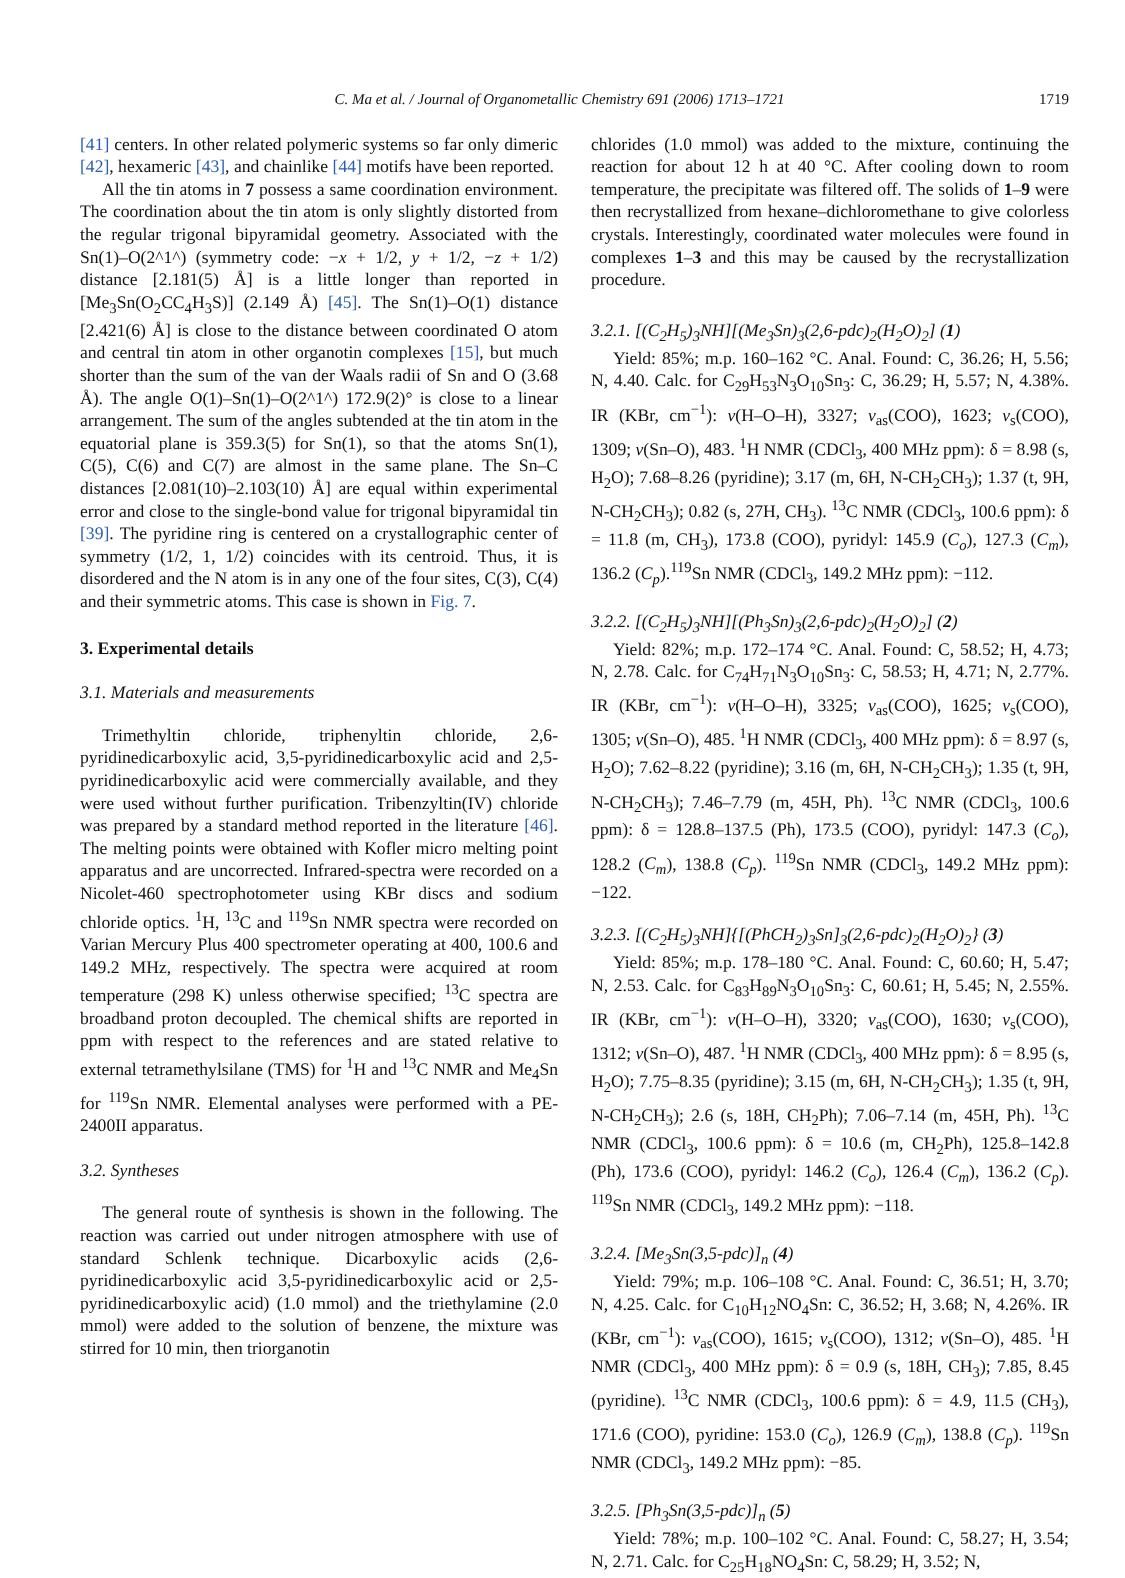C. Ma et al. / Journal of Organometallic Chemistry 691 (2006) 1713–1721 1719
[41] centers. In other related polymeric systems so far only dimeric [42], hexameric [43], and chainlike [44] motifs have been reported.
All the tin atoms in 7 possess a same coordination environment. The coordination about the tin atom is only slightly distorted from the regular trigonal bipyramidal geometry. Associated with the Sn(1)–O(2^1^) (symmetry code: −x + 1/2, y + 1/2, −z + 1/2) distance [2.181(5) Å] is a little longer than reported in [Me<sub>3</sub>Sn(O<sub>2</sub>CC<sub>4</sub>H<sub>3</sub>S)] (2.149 Å) [45]. The Sn(1)–O(1) distance [2.421(6) Å] is close to the distance between coordinated O atom and central tin atom in other organotin complexes [15], but much shorter than the sum of the van der Waals radii of Sn and O (3.68 Å). The angle O(1)–Sn(1)–O(2^1^) 172.9(2)° is close to a linear arrangement. The sum of the angles subtended at the tin atom in the equatorial plane is 359.3(5) for Sn(1), so that the atoms Sn(1), C(5), C(6) and C(7) are almost in the same plane. The Sn–C distances [2.081(10)–2.103(10) Å] are equal within experimental error and close to the single-bond value for trigonal bipyramidal tin [39]. The pyridine ring is centered on a crystallographic center of symmetry (1/2, 1, 1/2) coincides with its centroid. Thus, it is disordered and the N atom is in any one of the four sites, C(3), C(4) and their symmetric atoms. This case is shown in Fig. 7.
3. Experimental details
3.1. Materials and measurements
Trimethyltin chloride, triphenyltin chloride, 2,6-pyridinedicarboxylic acid, 3,5-pyridinedicarboxylic acid and 2,5-pyridinedicarboxylic acid were commercially available, and they were used without further purification. Tribenzyltin(IV) chloride was prepared by a standard method reported in the literature [46]. The melting points were obtained with Kofler micro melting point apparatus and are uncorrected. Infrared-spectra were recorded on a Nicolet-460 spectrophotometer using KBr discs and sodium chloride optics. <sup>1</sup>H, <sup>13</sup>C and <sup>119</sup>Sn NMR spectra were recorded on Varian Mercury Plus 400 spectrometer operating at 400, 100.6 and 149.2 MHz, respectively. The spectra were acquired at room temperature (298 K) unless otherwise specified; <sup>13</sup>C spectra are broadband proton decoupled. The chemical shifts are reported in ppm with respect to the references and are stated relative to external tetramethylsilane (TMS) for <sup>1</sup>H and <sup>13</sup>C NMR and Me<sub>4</sub>Sn for <sup>119</sup>Sn NMR. Elemental analyses were performed with a PE-2400II apparatus.
3.2. Syntheses
The general route of synthesis is shown in the following. The reaction was carried out under nitrogen atmosphere with use of standard Schlenk technique. Dicarboxylic acids (2,6-pyridinedicarboxylic acid 3,5-pyridinedicarboxylic acid or 2,5-pyridinedicarboxylic acid) (1.0 mmol) and the triethylamine (2.0 mmol) were added to the solution of benzene, the mixture was stirred for 10 min, then triorganotin
chlorides (1.0 mmol) was added to the mixture, continuing the reaction for about 12 h at 40 °C. After cooling down to room temperature, the precipitate was filtered off. The solids of 1–9 were then recrystallized from hexane–dichloromethane to give colorless crystals. Interestingly, coordinated water molecules were found in complexes 1–3 and this may be caused by the recrystallization procedure.
3.2.1. [(C<sub>2</sub>H<sub>5</sub>)<sub>3</sub>NH][(Me<sub>3</sub>Sn)<sub>3</sub>(2,6-pdc)<sub>2</sub>(H<sub>2</sub>O)<sub>2</sub>] (1)
Yield: 85%; m.p. 160–162 °C. Anal. Found: C, 36.26; H, 5.56; N, 4.40. Calc. for C<sub>29</sub>H<sub>53</sub>N<sub>3</sub>O<sub>10</sub>Sn<sub>3</sub>: C, 36.29; H, 5.57; N, 4.38%. IR (KBr, cm<sup>−1</sup>): v(H–O–H), 3327; v<sub>as</sub>(COO), 1623; v<sub>s</sub>(COO), 1309; v(Sn–O), 483. <sup>1</sup>H NMR (CDCl<sub>3</sub>, 400 MHz ppm): δ = 8.98 (s, H<sub>2</sub>O); 7.68–8.26 (pyridine); 3.17 (m, 6H, N-CH<sub>2</sub>CH<sub>3</sub>); 1.37 (t, 9H, N-CH<sub>2</sub>CH<sub>3</sub>); 0.82 (s, 27H, CH<sub>3</sub>). <sup>13</sup>C NMR (CDCl<sub>3</sub>, 100.6 ppm): δ = 11.8 (m, CH<sub>3</sub>), 173.8 (COO), pyridyl: 145.9 (C<sub>o</sub>), 127.3 (C<sub>m</sub>), 136.2 (C<sub>p</sub>).<sup>119</sup>Sn NMR (CDCl<sub>3</sub>, 149.2 MHz ppm): −112.
3.2.2. [(C<sub>2</sub>H<sub>5</sub>)<sub>3</sub>NH][(Ph<sub>3</sub>Sn)<sub>3</sub>(2,6-pdc)<sub>2</sub>(H<sub>2</sub>O)<sub>2</sub>] (2)
Yield: 82%; m.p. 172–174 °C. Anal. Found: C, 58.52; H, 4.73; N, 2.78. Calc. for C<sub>74</sub>H<sub>71</sub>N<sub>3</sub>O<sub>10</sub>Sn<sub>3</sub>: C, 58.53; H, 4.71; N, 2.77%. IR (KBr, cm<sup>−1</sup>): v(H–O–H), 3325; v<sub>as</sub>(COO), 1625; v<sub>s</sub>(COO), 1305; v(Sn–O), 485. <sup>1</sup>H NMR (CDCl<sub>3</sub>, 400 MHz ppm): δ = 8.97 (s, H<sub>2</sub>O); 7.62–8.22 (pyridine); 3.16 (m, 6H, N-CH<sub>2</sub>CH<sub>3</sub>); 1.35 (t, 9H, N-CH<sub>2</sub>CH<sub>3</sub>); 7.46–7.79 (m, 45H, Ph). <sup>13</sup>C NMR (CDCl<sub>3</sub>, 100.6 ppm): δ = 128.8–137.5 (Ph), 173.5 (COO), pyridyl: 147.3 (C<sub>o</sub>), 128.2 (C<sub>m</sub>), 138.8 (C<sub>p</sub>). <sup>119</sup>Sn NMR (CDCl<sub>3</sub>, 149.2 MHz ppm): −122.
3.2.3. [(C<sub>2</sub>H<sub>5</sub>)<sub>3</sub>NH]{[(PhCH<sub>2</sub>)<sub>3</sub>Sn]<sub>3</sub>(2,6-pdc)<sub>2</sub>(H<sub>2</sub>O)<sub>2</sub>} (3)
Yield: 85%; m.p. 178–180 °C. Anal. Found: C, 60.60; H, 5.47; N, 2.53. Calc. for C<sub>83</sub>H<sub>89</sub>N<sub>3</sub>O<sub>10</sub>Sn<sub>3</sub>: C, 60.61; H, 5.45; N, 2.55%. IR (KBr, cm<sup>−1</sup>): v(H–O–H), 3320; v<sub>as</sub>(COO), 1630; v<sub>s</sub>(COO), 1312; v(Sn–O), 487. <sup>1</sup>H NMR (CDCl<sub>3</sub>, 400 MHz ppm): δ = 8.95 (s, H<sub>2</sub>O); 7.75–8.35 (pyridine); 3.15 (m, 6H, N-CH<sub>2</sub>CH<sub>3</sub>); 1.35 (t, 9H, N-CH<sub>2</sub>CH<sub>3</sub>); 2.6 (s, 18H, CH<sub>2</sub>Ph); 7.06–7.14 (m, 45H, Ph). <sup>13</sup>C NMR (CDCl<sub>3</sub>, 100.6 ppm): δ = 10.6 (m, CH<sub>2</sub>Ph), 125.8–142.8 (Ph), 173.6 (COO), pyridyl: 146.2 (C<sub>o</sub>), 126.4 (C<sub>m</sub>), 136.2 (C<sub>p</sub>). <sup>119</sup>Sn NMR (CDCl<sub>3</sub>, 149.2 MHz ppm): −118.
3.2.4. [Me<sub>3</sub>Sn(3,5-pdc)]<sub>n</sub> (4)
Yield: 79%; m.p. 106–108 °C. Anal. Found: C, 36.51; H, 3.70; N, 4.25. Calc. for C<sub>10</sub>H<sub>12</sub>NO<sub>4</sub>Sn: C, 36.52; H, 3.68; N, 4.26%. IR (KBr, cm<sup>−1</sup>): v<sub>as</sub>(COO), 1615; v<sub>s</sub>(COO), 1312; v(Sn–O), 485. <sup>1</sup>H NMR (CDCl<sub>3</sub>, 400 MHz ppm): δ = 0.9 (s, 18H, CH<sub>3</sub>); 7.85, 8.45 (pyridine). <sup>13</sup>C NMR (CDCl<sub>3</sub>, 100.6 ppm): δ = 4.9, 11.5 (CH<sub>3</sub>), 171.6 (COO), pyridine: 153.0 (C<sub>o</sub>), 126.9 (C<sub>m</sub>), 138.8 (C<sub>p</sub>). <sup>119</sup>Sn NMR (CDCl<sub>3</sub>, 149.2 MHz ppm): −85.
3.2.5. [Ph<sub>3</sub>Sn(3,5-pdc)]<sub>n</sub> (5)
Yield: 78%; m.p. 100–102 °C. Anal. Found: C, 58.27; H, 3.54; N, 2.71. Calc. for C<sub>25</sub>H<sub>18</sub>NO<sub>4</sub>Sn: C, 58.29; H, 3.52; N,